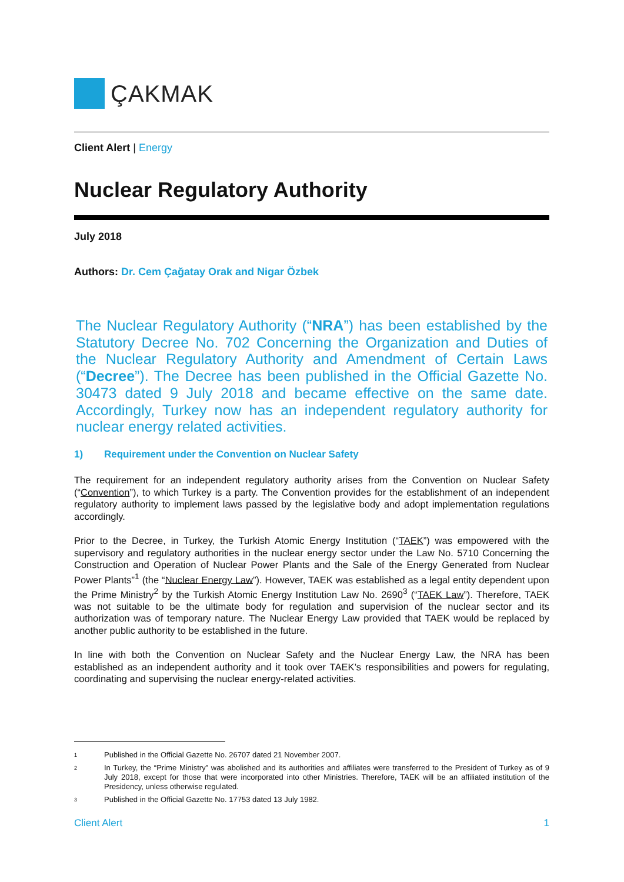ÇAKMAK
Client Alert | Energy
Nuclear Regulatory Authority
July 2018
Authors: Dr. Cem Çağatay Orak and Nigar Özbek
The Nuclear Regulatory Authority (“NRA”) has been established by the Statutory Decree No. 702 Concerning the Organization and Duties of the Nuclear Regulatory Authority and Amendment of Certain Laws (“Decree”). The Decree has been published in the Official Gazette No. 30473 dated 9 July 2018 and became effective on the same date. Accordingly, Turkey now has an independent regulatory authority for nuclear energy related activities.
1) Requirement under the Convention on Nuclear Safety
The requirement for an independent regulatory authority arises from the Convention on Nuclear Safety (“Convention”), to which Turkey is a party. The Convention provides for the establishment of an independent regulatory authority to implement laws passed by the legislative body and adopt implementation regulations accordingly.
Prior to the Decree, in Turkey, the Turkish Atomic Energy Institution (“TAEK”) was empowered with the supervisory and regulatory authorities in the nuclear energy sector under the Law No. 5710 Concerning the Construction and Operation of Nuclear Power Plants and the Sale of the Energy Generated from Nuclear Power Plants”<sup>1</sup> (the “Nuclear Energy Law”). However, TAEK was established as a legal entity dependent upon the Prime Ministry<sup>2</sup> by the Turkish Atomic Energy Institution Law No. 2690<sup>3</sup> (“TAEK Law”). Therefore, TAEK was not suitable to be the ultimate body for regulation and supervision of the nuclear sector and its authorization was of temporary nature. The Nuclear Energy Law provided that TAEK would be replaced by another public authority to be established in the future.
In line with both the Convention on Nuclear Safety and the Nuclear Energy Law, the NRA has been established as an independent authority and it took over TAEK’s responsibilities and powers for regulating, coordinating and supervising the nuclear energy-related activities.
1 Published in the Official Gazette No. 26707 dated 21 November 2007.
2 In Turkey, the “Prime Ministry” was abolished and its authorities and affiliates were transferred to the President of Turkey as of 9 July 2018, except for those that were incorporated into other Ministries. Therefore, TAEK will be an affiliated institution of the Presidency, unless otherwise regulated.
3 Published in the Official Gazette No. 17753 dated 13 July 1982.
Client Alert 1